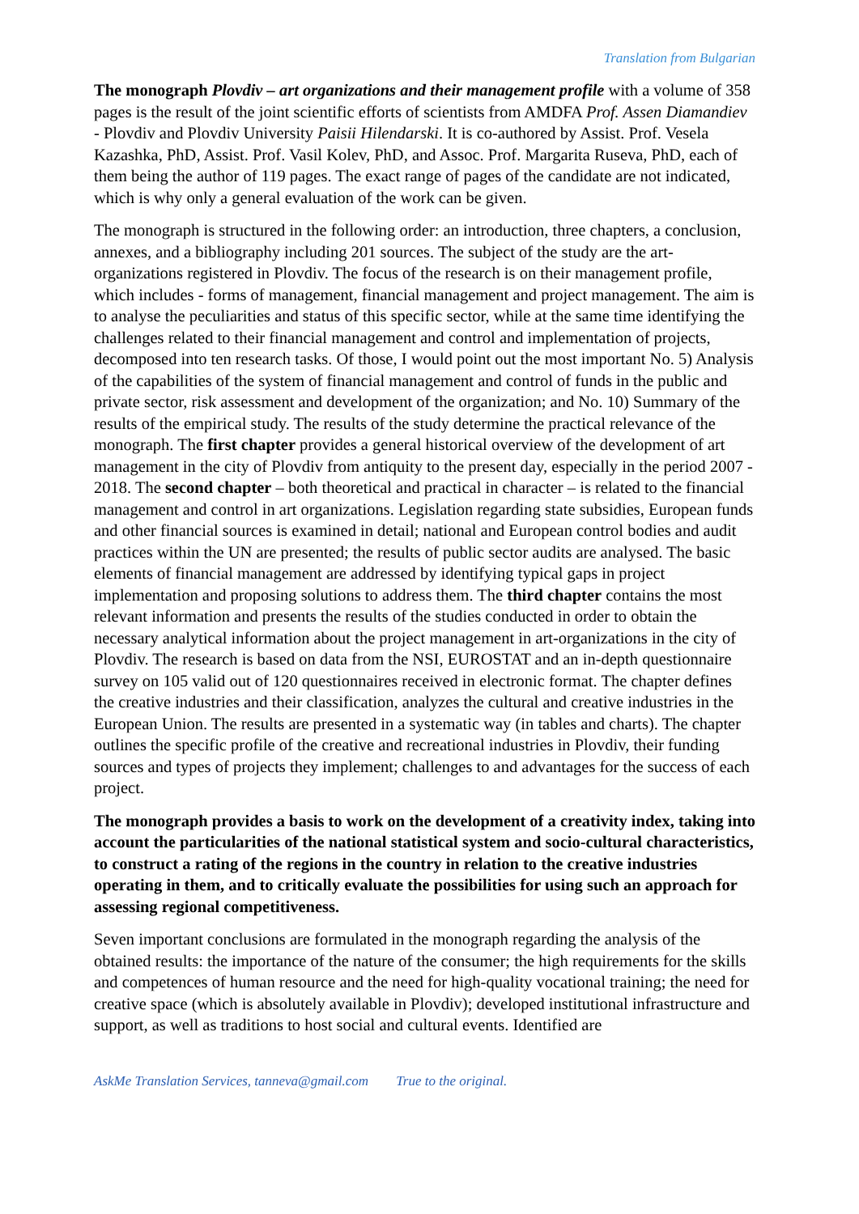Translation from Bulgarian
The monograph Plovdiv – art organizations and their management profile with a volume of 358 pages is the result of the joint scientific efforts of scientists from AMDFA Prof. Assen Diamandiev - Plovdiv and Plovdiv University Paisii Hilendarski. It is co-authored by Assist. Prof. Vesela Kazashka, PhD, Assist. Prof. Vasil Kolev, PhD, and Assoc. Prof. Margarita Ruseva, PhD, each of them being the author of 119 pages. The exact range of pages of the candidate are not indicated, which is why only a general evaluation of the work can be given.
The monograph is structured in the following order: an introduction, three chapters, a conclusion, annexes, and a bibliography including 201 sources. The subject of the study are the art-organizations registered in Plovdiv. The focus of the research is on their management profile, which includes - forms of management, financial management and project management. The aim is to analyse the peculiarities and status of this specific sector, while at the same time identifying the challenges related to their financial management and control and implementation of projects, decomposed into ten research tasks. Of those, I would point out the most important No. 5) Analysis of the capabilities of the system of financial management and control of funds in the public and private sector, risk assessment and development of the organization; and No. 10) Summary of the results of the empirical study. The results of the study determine the practical relevance of the monograph. The first chapter provides a general historical overview of the development of art management in the city of Plovdiv from antiquity to the present day, especially in the period 2007 - 2018. The second chapter – both theoretical and practical in character – is related to the financial management and control in art organizations. Legislation regarding state subsidies, European funds and other financial sources is examined in detail; national and European control bodies and audit practices within the UN are presented; the results of public sector audits are analysed. The basic elements of financial management are addressed by identifying typical gaps in project implementation and proposing solutions to address them. The third chapter contains the most relevant information and presents the results of the studies conducted in order to obtain the necessary analytical information about the project management in art-organizations in the city of Plovdiv. The research is based on data from the NSI, EUROSTAT and an in-depth questionnaire survey on 105 valid out of 120 questionnaires received in electronic format. The chapter defines the creative industries and their classification, analyzes the cultural and creative industries in the European Union. The results are presented in a systematic way (in tables and charts). The chapter outlines the specific profile of the creative and recreational industries in Plovdiv, their funding sources and types of projects they implement; challenges to and advantages for the success of each project.
The monograph provides a basis to work on the development of a creativity index, taking into account the particularities of the national statistical system and socio-cultural characteristics, to construct a rating of the regions in the country in relation to the creative industries operating in them, and to critically evaluate the possibilities for using such an approach for assessing regional competitiveness.
Seven important conclusions are formulated in the monograph regarding the analysis of the obtained results: the importance of the nature of the consumer; the high requirements for the skills and competences of human resource and the need for high-quality vocational training; the need for creative space (which is absolutely available in Plovdiv); developed institutional infrastructure and support, as well as traditions to host social and cultural events. Identified are
AskMe Translation Services, tanneva@gmail.com True to the original.